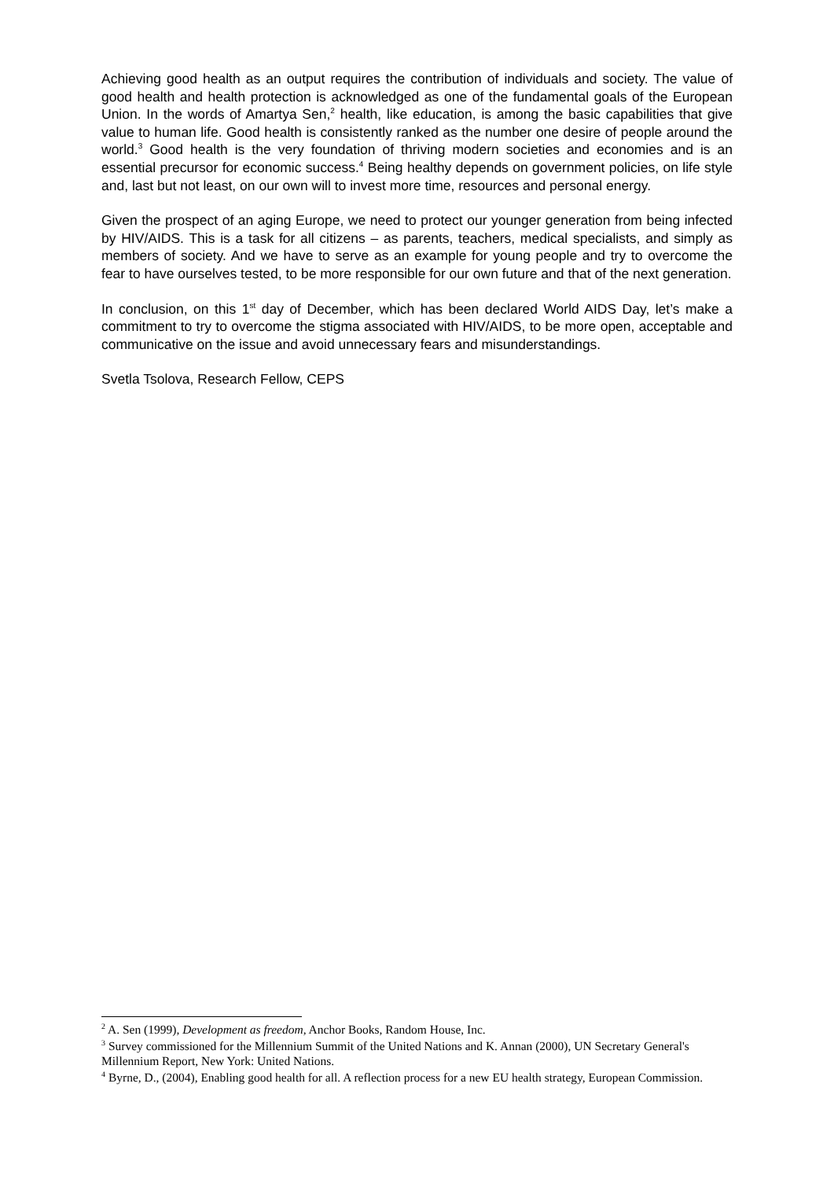Achieving good health as an output requires the contribution of individuals and society. The value of good health and health protection is acknowledged as one of the fundamental goals of the European Union. In the words of Amartya Sen,<sup>2</sup> health, like education, is among the basic capabilities that give value to human life. Good health is consistently ranked as the number one desire of people around the world.<sup>3</sup> Good health is the very foundation of thriving modern societies and economies and is an essential precursor for economic success.<sup>4</sup> Being healthy depends on government policies, on life style and, last but not least, on our own will to invest more time, resources and personal energy.
Given the prospect of an aging Europe, we need to protect our younger generation from being infected by HIV/AIDS. This is a task for all citizens – as parents, teachers, medical specialists, and simply as members of society. And we have to serve as an example for young people and try to overcome the fear to have ourselves tested, to be more responsible for our own future and that of the next generation.
In conclusion, on this 1<sup>st</sup> day of December, which has been declared World AIDS Day, let’s make a commitment to try to overcome the stigma associated with HIV/AIDS, to be more open, acceptable and communicative on the issue and avoid unnecessary fears and misunderstandings.
Svetla Tsolova, Research Fellow, CEPS
<sup>2</sup> A. Sen (1999), Development as freedom, Anchor Books, Random House, Inc.
<sup>3</sup> Survey commissioned for the Millennium Summit of the United Nations and K. Annan (2000), UN Secretary General's Millennium Report, New York: United Nations.
<sup>4</sup> Byrne, D., (2004), Enabling good health for all. A reflection process for a new EU health strategy, European Commission.